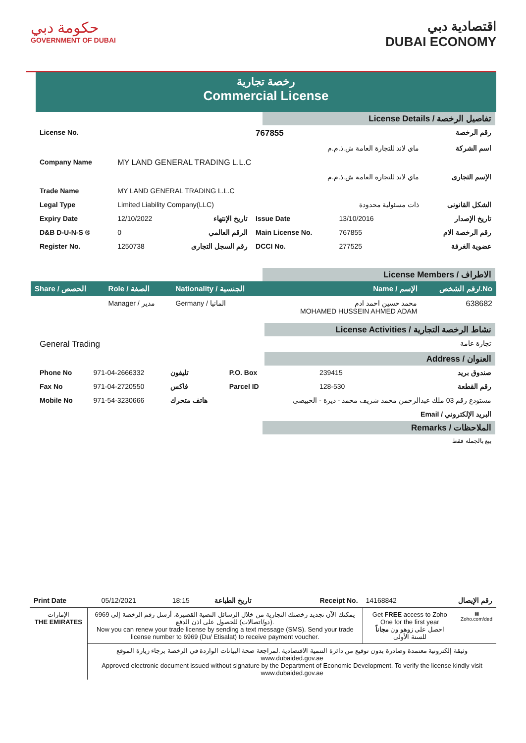حكومة دبي
GOVERNMENT OF DUBAI
اقتصادية دبي
DUBAI ECONOMY
رخصة تجارية
Commercial License
License Details / تفاصيل الرخصة
| License No. | | | 767855 | | رقم الرخصة |
| | | | ماي لاند للتجارة العامة ش.ذ.م.م | | اسم الشركة |
| Company Name | MY LAND GENERAL TRADING L.L.C | | | | |
| | | | ماي لاند للتجارة العامة ش.ذ.م.م | | الإسم التجارى |
| Trade Name | MY LAND GENERAL TRADING L.L.C | | | | |
| Legal Type | Limited Liability Company(LLC) | | | ذات مسئولية محدودة | الشكل القانونى |
| Expiry Date | 12/10/2022 | تاريخ الإنتهاء | Issue Date | 13/10/2016 | تاريخ الإصدار |
| D&B D-U-N-S ® | 0 | الرقم العالمي | Main License No. | 767855 | رقم الرخصة الام |
| Register No. | 1250738 | رقم السجل التجارى | DCCI No. | 277525 | عضوية الغرفة |
License Members / الاطراف
| Share / الحصص | Role / الصفة | Nationality / الجنسية | Name / الإسم | رقم الشخص/.No |
| | Manager / مدير | Germany / المانيا | محمد حسين احمد ادم MOHAMED HUSSEIN AHMED ADAM | 638682 |
License Activities / نشاط الرخصة التجارية
| General Trading | تجارة عامة |
Address / العنوان
| Phone No | 971-04-2666332 | تليفون | P.O. Box | 239415 | صندوق بريد |
| Fax No | 971-04-2720550 | فاكس | Parcel ID | 128-530 | رقم القطعة |
| Mobile No | 971-54-3230666 | هاتف متحرك | مستودع رقم 03 ملك عبدالرحمن محمد شريف محمد - ديرة - الخبيصي | | |
| Email / البريد الإلكتروني | | | | | |
Remarks / الملاحظات
بيع بالجملة فقط
| Print Date | 05/12/2021 | 18:15 | تاريخ الطباعة | Receipt No. | 14168842 | رقم الإيصال |
| الإمارات THE EMIRATES | يمكنك الآن تجديد رخصتك التجارية من خلال الرسائل النصية القصيرة، أرسل رقم الرخصة إلى 6969 (دو/اتصالات) للحصول على اذن الدفع. Now you can renew your trade license by sending a text message (SMS). Send your trade license number to 6969 (Du/ Etisalat) to receive payment voucher. | Get FREE access to Zoho One for the first year احصل على زوهو ون مجاناً للسنة الأولى | ▦ Zoho.com/ded |
| | وثيقة إلكترونية معتمدة وصادرة بدون توقيع من دائرة التنمية الاقتصادية .لمراجعة صحة البيانات الواردة في الرخصة برجاء زيارة الموقع www.dubaided.gov.ae Approved electronic document issued without signature by the Department of Economic Development. To verify the license kindly visit www.dubaided.gov.ae | | |